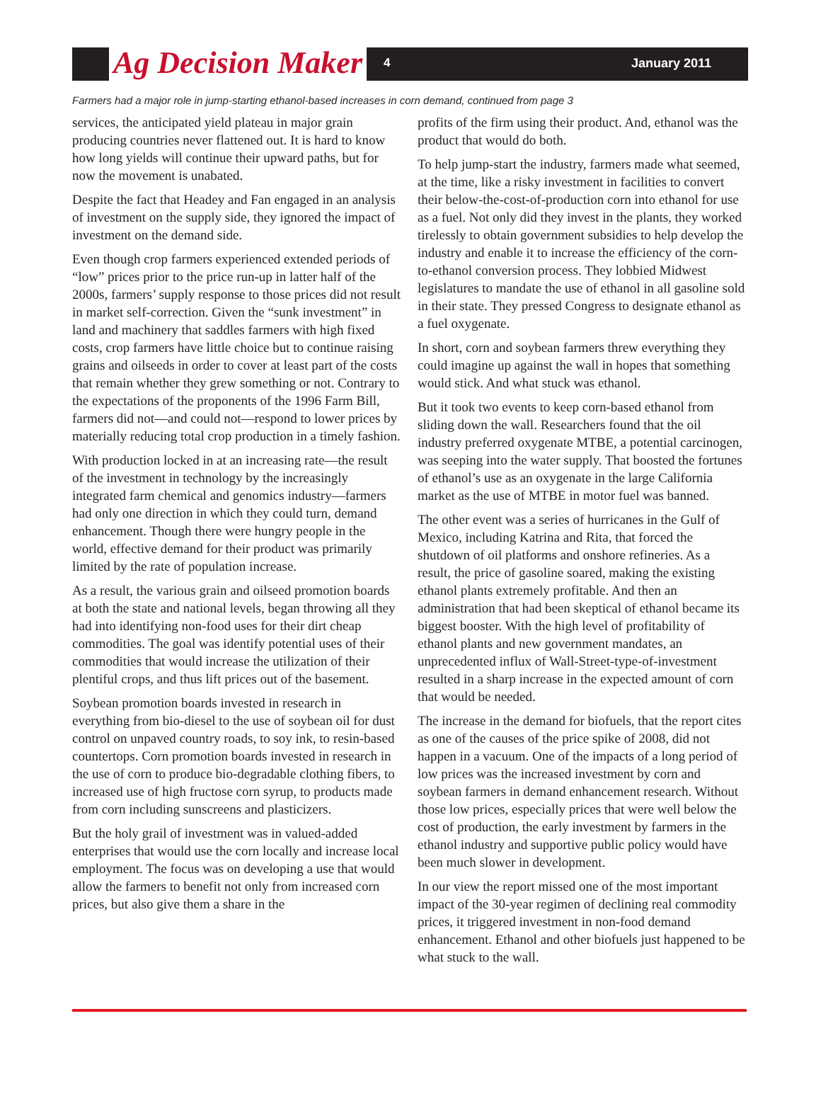Ag Decision Maker 4 January 2011
Farmers had a major role in jump-starting ethanol-based increases in corn demand, continued from page 3
services, the anticipated yield plateau in major grain producing countries never flattened out. It is hard to know how long yields will continue their upward paths, but for now the movement is unabated.
Despite the fact that Headey and Fan engaged in an analysis of investment on the supply side, they ignored the impact of investment on the demand side.
Even though crop farmers experienced extended periods of “low” prices prior to the price run-up in latter half of the 2000s, farmers’ supply response to those prices did not result in market self-correction. Given the “sunk investment” in land and machinery that saddles farmers with high fixed costs, crop farmers have little choice but to continue raising grains and oilseeds in order to cover at least part of the costs that remain whether they grew something or not. Contrary to the expectations of the proponents of the 1996 Farm Bill, farmers did not—and could not—respond to lower prices by materially reducing total crop production in a timely fashion.
With production locked in at an increasing rate—the result of the investment in technology by the increasingly integrated farm chemical and genomics industry—farmers had only one direction in which they could turn, demand enhancement. Though there were hungry people in the world, effective demand for their product was primarily limited by the rate of population increase.
As a result, the various grain and oilseed promotion boards at both the state and national levels, began throwing all they had into identifying non-food uses for their dirt cheap commodities. The goal was identify potential uses of their commodities that would increase the utilization of their plentiful crops, and thus lift prices out of the basement.
Soybean promotion boards invested in research in everything from bio-diesel to the use of soybean oil for dust control on unpaved country roads, to soy ink, to resin-based countertops. Corn promotion boards invested in research in the use of corn to produce bio-degradable clothing fibers, to increased use of high fructose corn syrup, to products made from corn including sunscreens and plasticizers.
But the holy grail of investment was in valued-added enterprises that would use the corn locally and increase local employment. The focus was on developing a use that would allow the farmers to benefit not only from increased corn prices, but also give them a share in the
profits of the firm using their product. And, ethanol was the product that would do both.
To help jump-start the industry, farmers made what seemed, at the time, like a risky investment in facilities to convert their below-the-cost-of-production corn into ethanol for use as a fuel. Not only did they invest in the plants, they worked tirelessly to obtain government subsidies to help develop the industry and enable it to increase the efficiency of the corn-to-ethanol conversion process. They lobbied Midwest legislatures to mandate the use of ethanol in all gasoline sold in their state. They pressed Congress to designate ethanol as a fuel oxygenate.
In short, corn and soybean farmers threw everything they could imagine up against the wall in hopes that something would stick. And what stuck was ethanol.
But it took two events to keep corn-based ethanol from sliding down the wall. Researchers found that the oil industry preferred oxygenate MTBE, a potential carcinogen, was seeping into the water supply. That boosted the fortunes of ethanol’s use as an oxygenate in the large California market as the use of MTBE in motor fuel was banned.
The other event was a series of hurricanes in the Gulf of Mexico, including Katrina and Rita, that forced the shutdown of oil platforms and onshore refineries. As a result, the price of gasoline soared, making the existing ethanol plants extremely profitable. And then an administration that had been skeptical of ethanol became its biggest booster. With the high level of profitability of ethanol plants and new government mandates, an unprecedented influx of Wall-Street-type-of-investment resulted in a sharp increase in the expected amount of corn that would be needed.
The increase in the demand for biofuels, that the report cites as one of the causes of the price spike of 2008, did not happen in a vacuum. One of the impacts of a long period of low prices was the increased investment by corn and soybean farmers in demand enhancement research. Without those low prices, especially prices that were well below the cost of production, the early investment by farmers in the ethanol industry and supportive public policy would have been much slower in development.
In our view the report missed one of the most important impact of the 30-year regimen of declining real commodity prices, it triggered investment in non-food demand enhancement. Ethanol and other biofuels just happened to be what stuck to the wall.